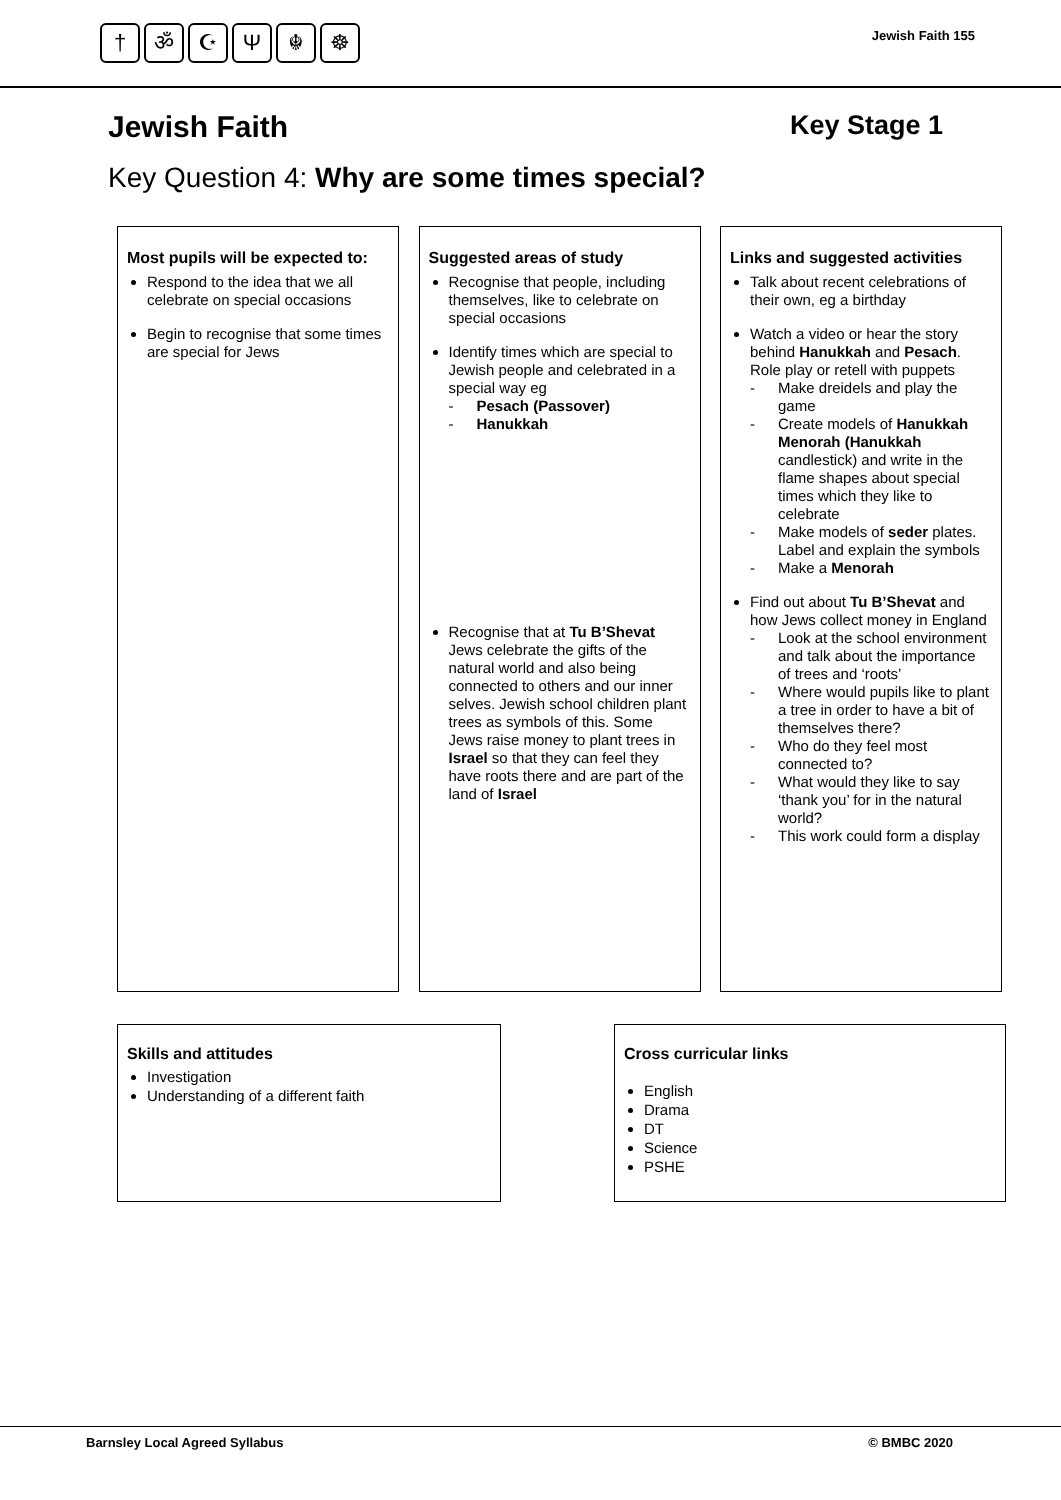† ॐ ☪ Ψ ☬ ☸
Jewish Faith 155
Jewish Faith Key Stage 1
Key Question 4: Why are some times special?
Most pupils will be expected to:
Respond to the idea that we all celebrate on special occasions
Begin to recognise that some times are special for Jews
Suggested areas of study
Recognise that people, including themselves, like to celebrate on special occasions
Identify times which are special to Jewish people and celebrated in a special way eg
Pesach (Passover)
Hanukkah
Recognise that at Tu B’Shevat Jews celebrate the gifts of the natural world and also being connected to others and our inner selves. Jewish school children plant trees as symbols of this. Some Jews raise money to plant trees in Israel so that they can feel they have roots there and are part of the land of Israel
Links and suggested activities
Talk about recent celebrations of their own, eg a birthday
Watch a video or hear the story behind Hanukkah and Pesach. Role play or retell with puppets
Make dreidels and play the game
Create models of Hanukkah Menorah (Hanukkah candlestick) and write in the flame shapes about special times which they like to celebrate
Make models of seder plates. Label and explain the symbols
Make a Menorah
Find out about Tu B’Shevat and how Jews collect money in England
Look at the school environment and talk about the importance of trees and ‘roots’
Where would pupils like to plant a tree in order to have a bit of themselves there?
Who do they feel most connected to?
What would they like to say ‘thank you’ for in the natural world?
This work could form a display
Skills and attitudes
Investigation
Understanding of a different faith
Cross curricular links
English
Drama
DT
Science
PSHE
Barnsley Local Agreed Syllabus © BMBC 2020